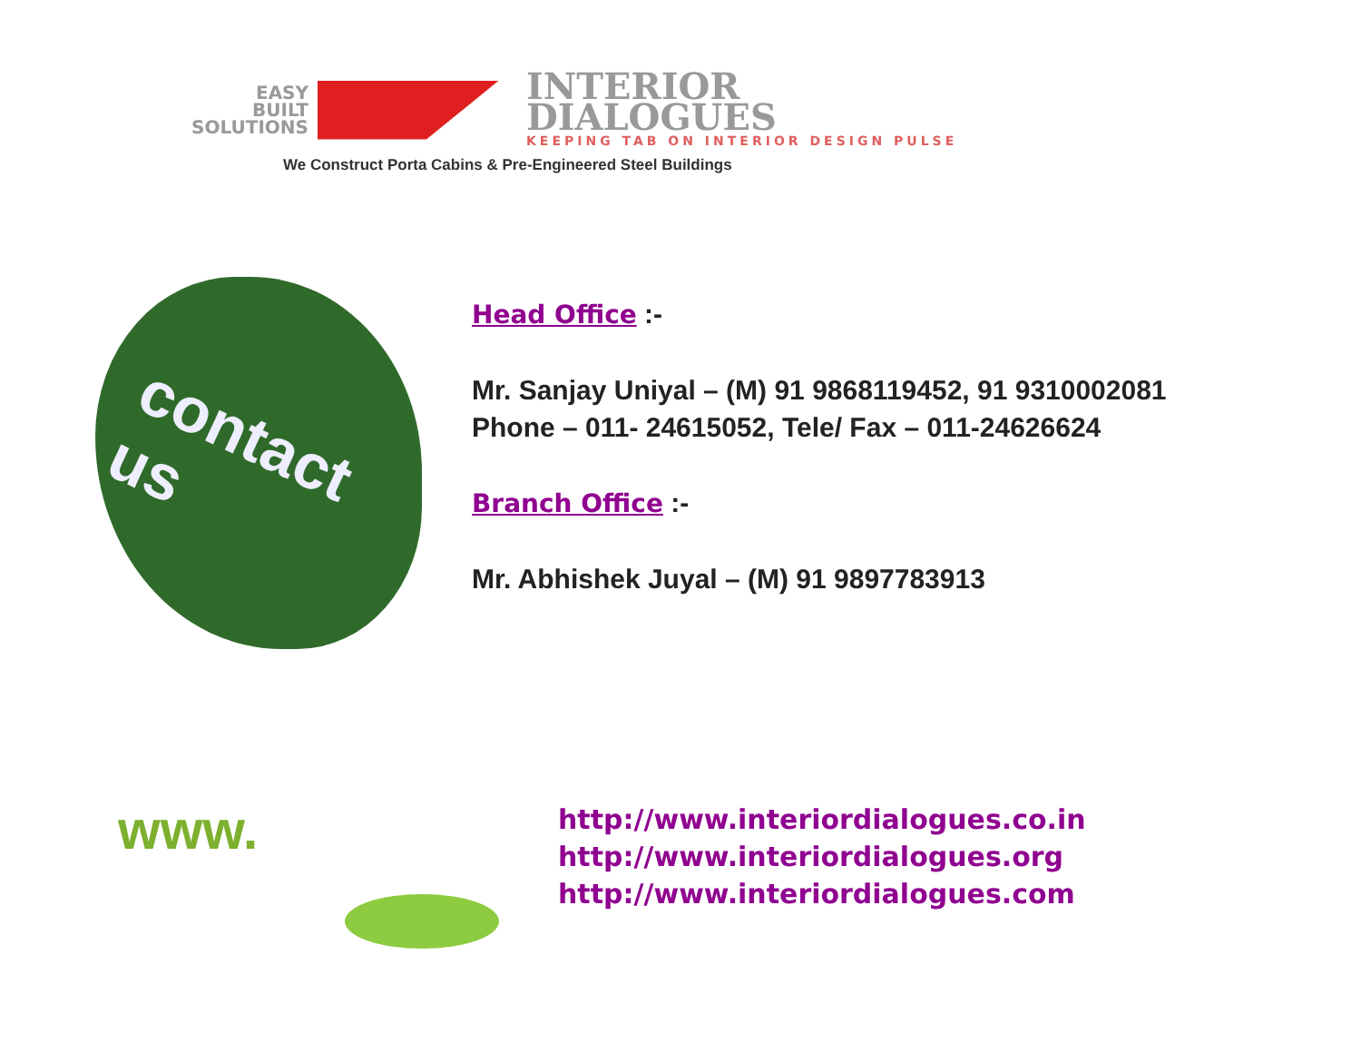EASY
BUILT
SOLUTIONS
INTERIOR
DIALOGUES
KEEPING TAB ON INTERIOR DESIGN PULSE
We Construct Porta Cabins & Pre-Engineered Steel Buildings
contact us
Head Office :-
Mr. Sanjay Uniyal – (M) 91 9868119452, 91 9310002081
Phone – 011- 24615052, Tele/ Fax – 011-24626624
Branch Office :-
Mr. Abhishek Juyal – (M) 91 9897783913
www.
http://www.interiordialogues.co.in
http://www.interiordialogues.org
http://www.interiordialogues.com